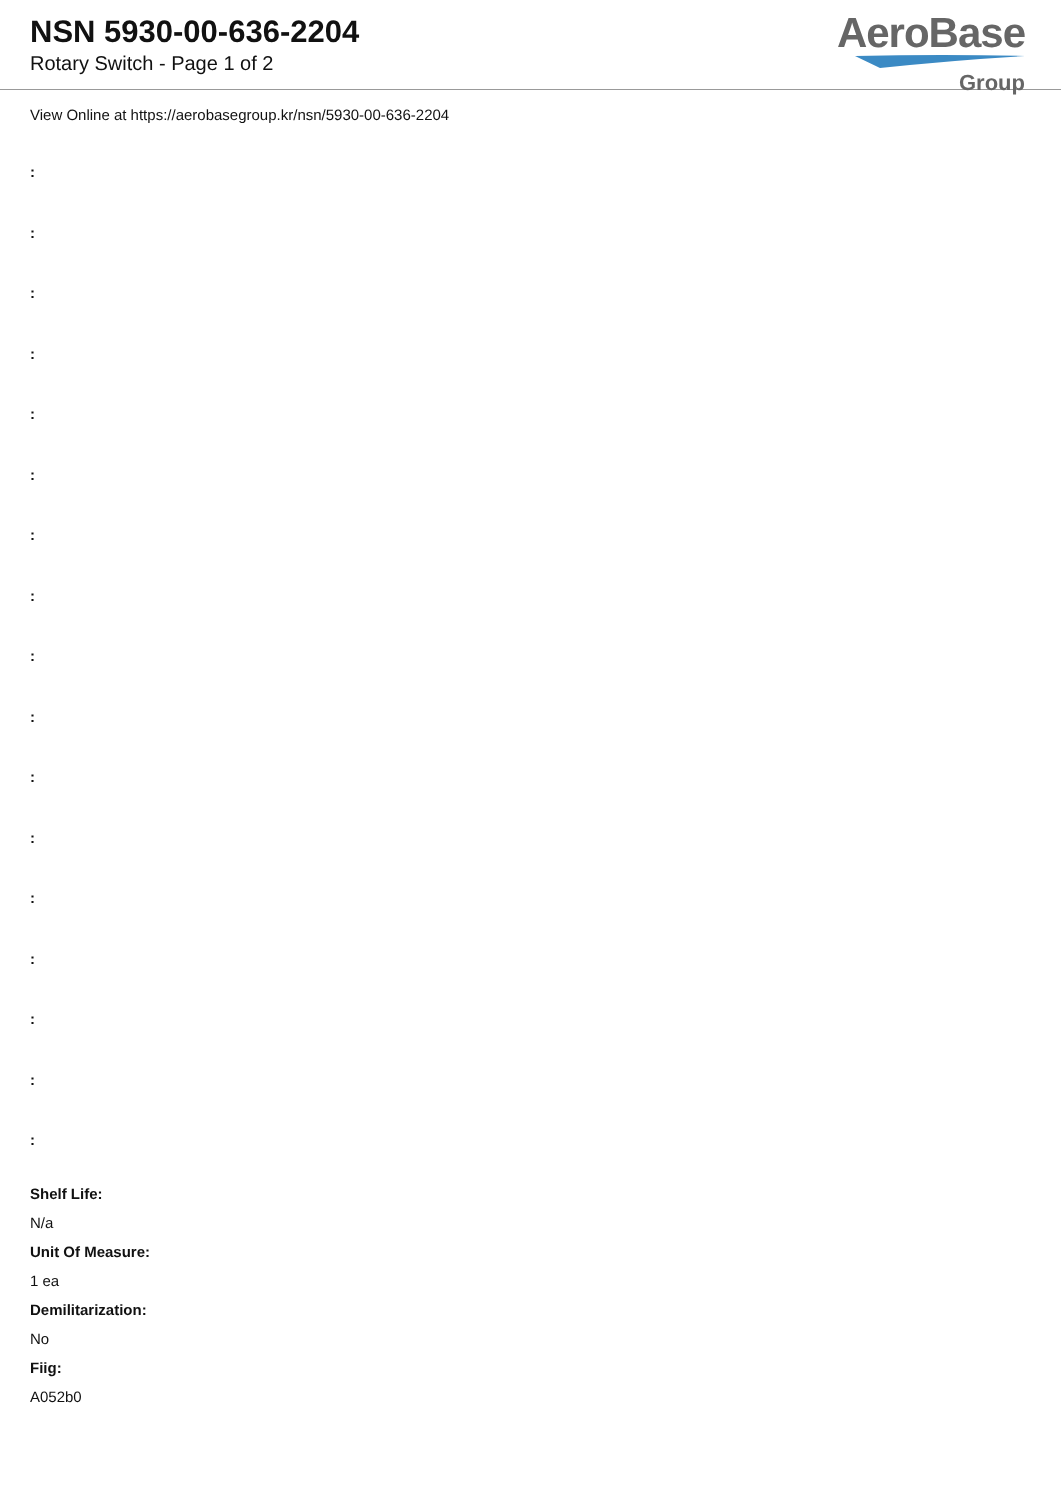NSN 5930-00-636-2204
Rotary Switch - Page 1 of 2
AeroBase
Group
View Online at https://aerobasegroup.kr/nsn/5930-00-636-2204
:
:
:
:
:
:
:
:
:
:
:
:
:
:
:
:
:
Shelf Life:
N/a
Unit Of Measure:
1 ea
Demilitarization:
No
Fiig:
A052b0